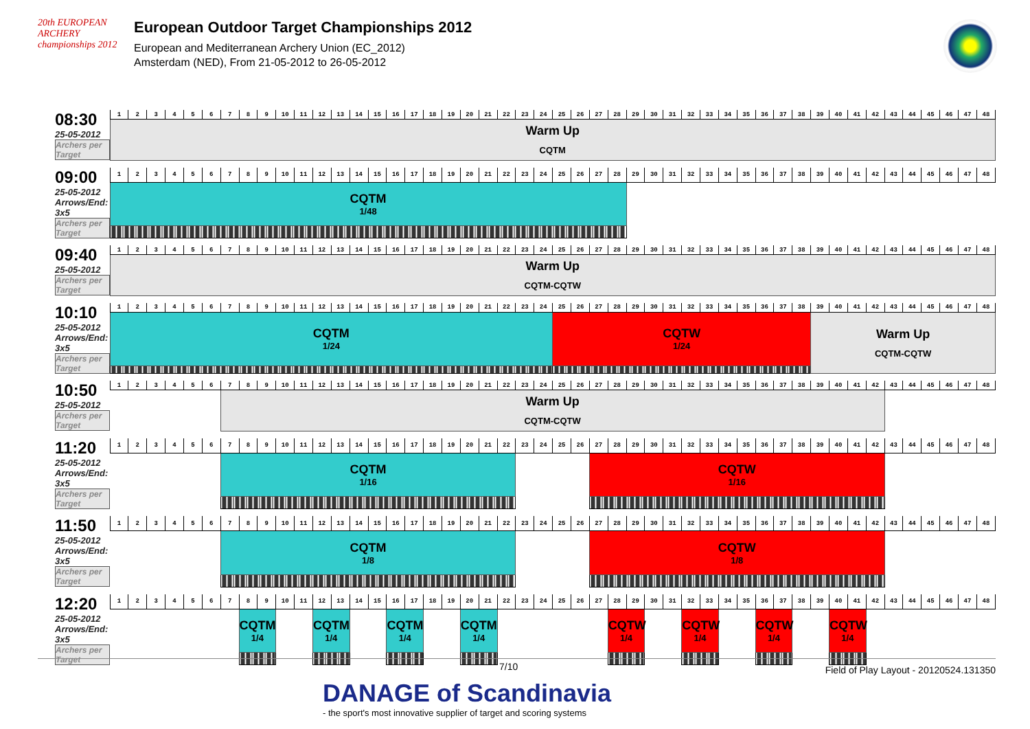20th EUROPEAN ARCHERY championships 2012
European Outdoor Target Championships 2012
European and Mediterranean Archery Union (EC_2012)
Amsterdam (NED), From 21-05-2012 to 26-05-2012
| 08:30 25-05-2012 Archers per Target | 1 | 2 | 3 | 4 | 5 | 6 | 7 | 8 | 9 | 10 | 11 | 12 | 13 | 14 | 15 | 16 | 17 | 18 | 19 | 20 | 21 | 22 | 23 | 24 | 25 | 26 | 27 | 28 | 29 | 30 | 31 | 32 | 33 | 34 | 35 | 36 | 37 | 38 | 39 | 40 | 41 | 42 | 43 | 44 | 45 | 46 | 47 | 48 |
| | Warm Up CQTM | | | | | | | | | | | | | | | | | | | | | | | | | | | | | | | | | | | | | | | | | | | | | | | |
| 09:00 25-05-2012 Arrows/End: 3x5 Archers per Target | 1 | 2 | 3 | 4 | 5 | 6 | 7 | 8 | 9 | 10 | 11 | 12 | 13 | 14 | 15 | 16 | 17 | 18 | 19 | 20 | 21 | 22 | 23 | 24 | 25 | 26 | 27 | 28 | 29 | 30 | 31 | 32 | 33 | 34 | 35 | 36 | 37 | 38 | 39 | 40 | 41 | 42 | 43 | 44 | 45 | 46 | 47 | 48 |
| | CQTM 1/48 | | | | | | | | | | | | | | | | | | | | | | | | | | | | | | | | | | | | | | | | | | | | | | | |
| 09:40 25-05-2012 Archers per Target | 1 | 2 | 3 | 4 | 5 | 6 | 7 | 8 | 9 | 10 | 11 | 12 | 13 | 14 | 15 | 16 | 17 | 18 | 19 | 20 | 21 | 22 | 23 | 24 | 25 | 26 | 27 | 28 | 29 | 30 | 31 | 32 | 33 | 34 | 35 | 36 | 37 | 38 | 39 | 40 | 41 | 42 | 43 | 44 | 45 | 46 | 47 | 48 |
| | Warm Up CQTM-CQTW | | | | | | | | | | | | | | | | | | | | | | | | | | | | | | | | | | | | | | | | | | | | | | | |
| 10:10 25-05-2012 Arrows/End: 3x5 Archers per Target | 1 | 2 | 3 | 4 | 5 | 6 | 7 | 8 | 9 | 10 | 11 | 12 | 13 | 14 | 15 | 16 | 17 | 18 | 19 | 20 | 21 | 22 | 23 | 24 | 25 | 26 | 27 | 28 | 29 | 30 | 31 | 32 | 33 | 34 | 35 | 36 | 37 | 38 | 39 | 40 | 41 | 42 | 43 | 44 | 45 | 46 | 47 | 48 |
| | CQTM 1/24 | | | | | | | | | | | | | | | | | | | | | | | | CQTW 1/24 | | | | | | | | | | | | | | Warm Up CQTM-CQTW | | | | | | | | | |
| 10:50 25-05-2012 Archers per Target | 1 | 2 | 3 | 4 | 5 | 6 | 7 | 8 | 9 | 10 | 11 | 12 | 13 | 14 | 15 | 16 | 17 | 18 | 19 | 20 | 21 | 22 | 23 | 24 | 25 | 26 | 27 | 28 | 29 | 30 | 31 | 32 | 33 | 34 | 35 | 36 | 37 | 38 | 39 | 40 | 41 | 42 | 43 | 44 | 45 | 46 | 47 | 48 |
| | | | | | | | Warm Up CQTM-CQTW | | | | | | | | | | | | | | | | | | | | | | | | | | | | | | | | | | | | | | | | | |
| 11:20 25-05-2012 Arrows/End: 3x5 Archers per Target | 1 | 2 | 3 | 4 | 5 | 6 | 7 | 8 | 9 | 10 | 11 | 12 | 13 | 14 | 15 | 16 | 17 | 18 | 19 | 20 | 21 | 22 | 23 | 24 | 25 | 26 | 27 | 28 | 29 | 30 | 31 | 32 | 33 | 34 | 35 | 36 | 37 | 38 | 39 | 40 | 41 | 42 | 43 | 44 | 45 | 46 | 47 | 48 |
| | | | | | | | CQTM 1/16 | | | | | | | | | | | | | | | | | | | | CQTW 1/16 | | | | | | | | | | | | | | | | | | | | | |
| 11:50 25-05-2012 Arrows/End: 3x5 Archers per Target | 1 | 2 | 3 | 4 | 5 | 6 | 7 | 8 | 9 | 10 | 11 | 12 | 13 | 14 | 15 | 16 | 17 | 18 | 19 | 20 | 21 | 22 | 23 | 24 | 25 | 26 | 27 | 28 | 29 | 30 | 31 | 32 | 33 | 34 | 35 | 36 | 37 | 38 | 39 | 40 | 41 | 42 | 43 | 44 | 45 | 46 | 47 | 48 |
| | | | | | | | CQTM 1/8 | | | | | | | | | | | | | | | | | | | | CQTW 1/8 | | | | | | | | | | | | | | | | | | | | | |
| 12:20 25-05-2012 Arrows/End: 3x5 Archers per Target | 1 | 2 | 3 | 4 | 5 | 6 | 7 | 8 | 9 | 10 | 11 | 12 | 13 | 14 | 15 | 16 | 17 | 18 | 19 | 20 | 21 | 22 | 23 | 24 | 25 | 26 | 27 | 28 | 29 | 30 | 31 | 32 | 33 | 34 | 35 | 36 | 37 | 38 | 39 | 40 | 41 | 42 | 43 | 44 | 45 | 46 | 47 | 48 |
| | | | | | | | | CQTM 1/4 | | | | CQTM 1/4 | | | | CQTM 1/4 | | | | CQTM 1/4 | | | | | | | | CQTW 1/4 | | | | CQTW 1/4 | | | | CQTW 1/4 | | | | CQTW 1/4 | | | | | | | | |
7/10 Field of Play Layout - 20120524.131350
DANAGE of Scandinavia
- the sport's most innovative supplier of target and scoring systems